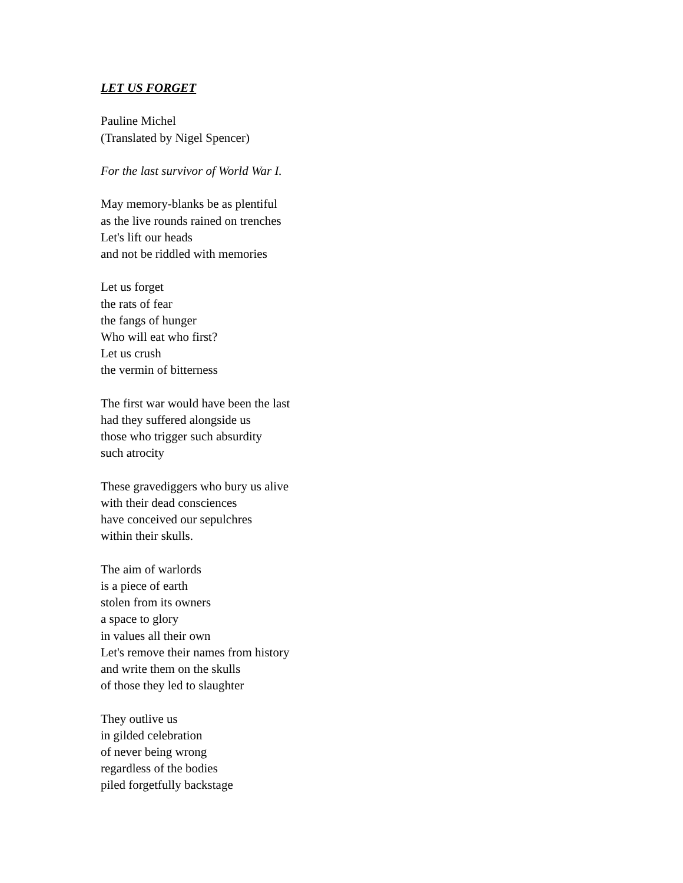LET US FORGET
Pauline Michel
(Translated by Nigel Spencer)
For the last survivor of World War I.
May memory-blanks be as plentiful
as the live rounds rained on trenches
Let's lift our heads
and not be riddled with memories
Let us forget
the rats of fear
the fangs of hunger
Who will eat who first?
Let us crush
the vermin of bitterness
The first war would have been the last
had they suffered alongside us
those who trigger such absurdity
such atrocity
These gravediggers who bury us alive
with their dead consciences
have conceived our sepulchres
within their skulls.
The aim of warlords
is a piece of earth
stolen from its owners
a space to glory
in values all their own
Let's remove their names from history
and write them on the skulls
of those they led to slaughter
They outlive us
in gilded celebration
of never being wrong
regardless of the bodies
piled forgetfully backstage